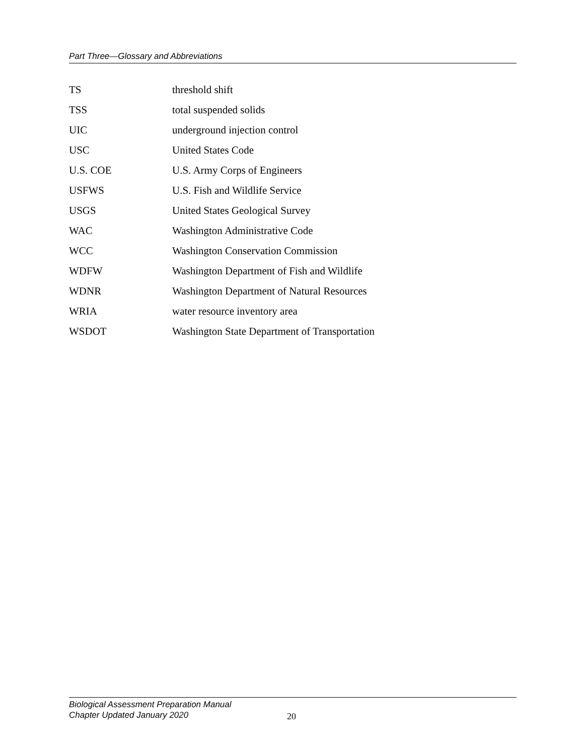Part Three—Glossary and Abbreviations
| TS | threshold shift |
| TSS | total suspended solids |
| UIC | underground injection control |
| USC | United States Code |
| U.S. COE | U.S. Army Corps of Engineers |
| USFWS | U.S. Fish and Wildlife Service |
| USGS | United States Geological Survey |
| WAC | Washington Administrative Code |
| WCC | Washington Conservation Commission |
| WDFW | Washington Department of Fish and Wildlife |
| WDNR | Washington Department of Natural Resources |
| WRIA | water resource inventory area |
| WSDOT | Washington State Department of Transportation |
Biological Assessment Preparation Manual
Chapter Updated January 2020
20